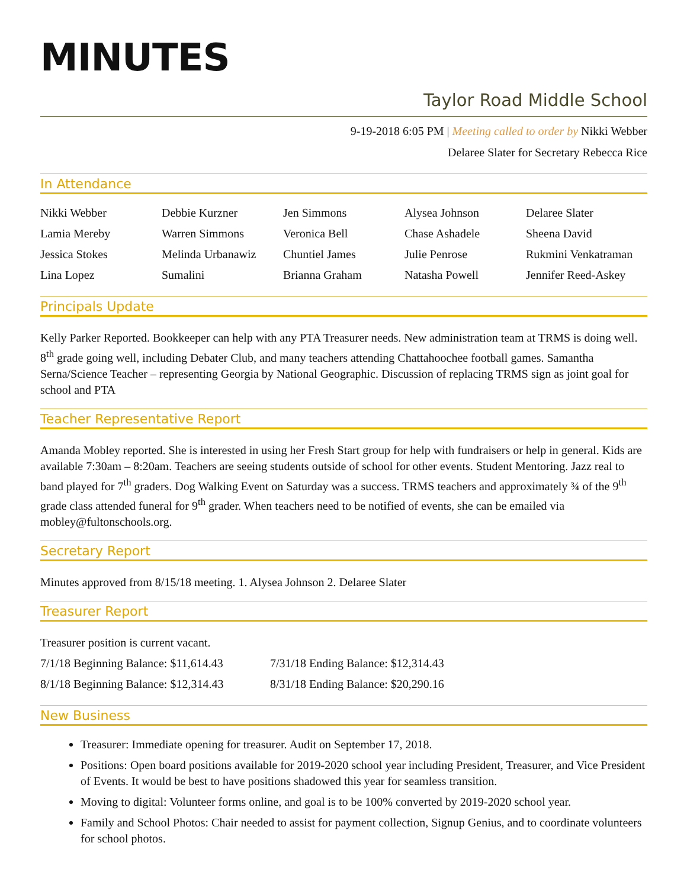MINUTES
Taylor Road Middle School
9-19-2018 6:05 PM | Meeting called to order by Nikki Webber
Delaree Slater for Secretary Rebecca Rice
In Attendance
| Nikki Webber | Debbie Kurzner | Jen Simmons | Alysea Johnson | Delaree Slater |
| Lamia Mereby | Warren Simmons | Veronica Bell | Chase Ashadele | Sheena David |
| Jessica Stokes | Melinda Urbanawiz | Chuntiel James | Julie Penrose | Rukmini Venkatraman |
| Lina Lopez | Sumalini | Brianna Graham | Natasha Powell | Jennifer Reed-Askey |
Principals Update
Kelly Parker Reported. Bookkeeper can help with any PTA Treasurer needs. New administration team at TRMS is doing well. 8<sup>th</sup> grade going well, including Debater Club, and many teachers attending Chattahoochee football games. Samantha Serna/Science Teacher – representing Georgia by National Geographic. Discussion of replacing TRMS sign as joint goal for school and PTA
Teacher Representative Report
Amanda Mobley reported. She is interested in using her Fresh Start group for help with fundraisers or help in general. Kids are available 7:30am – 8:20am. Teachers are seeing students outside of school for other events. Student Mentoring. Jazz real to band played for 7<sup>th</sup> graders. Dog Walking Event on Saturday was a success. TRMS teachers and approximately ¾ of the 9<sup>th</sup> grade class attended funeral for 9<sup>th</sup> grader. When teachers need to be notified of events, she can be emailed via mobley@fultonschools.org.
Secretary Report
Minutes approved from 8/15/18 meeting. 1. Alysea Johnson 2. Delaree Slater
Treasurer Report
Treasurer position is current vacant.
| 7/1/18 Beginning Balance: $11,614.43 | 7/31/18 Ending Balance: $12,314.43 |
| 8/1/18 Beginning Balance: $12,314.43 | 8/31/18 Ending Balance: $20,290.16 |
New Business
Treasurer: Immediate opening for treasurer. Audit on September 17, 2018.
Positions: Open board positions available for 2019-2020 school year including President, Treasurer, and Vice President of Events. It would be best to have positions shadowed this year for seamless transition.
Moving to digital: Volunteer forms online, and goal is to be 100% converted by 2019-2020 school year.
Family and School Photos: Chair needed to assist for payment collection, Signup Genius, and to coordinate volunteers for school photos.